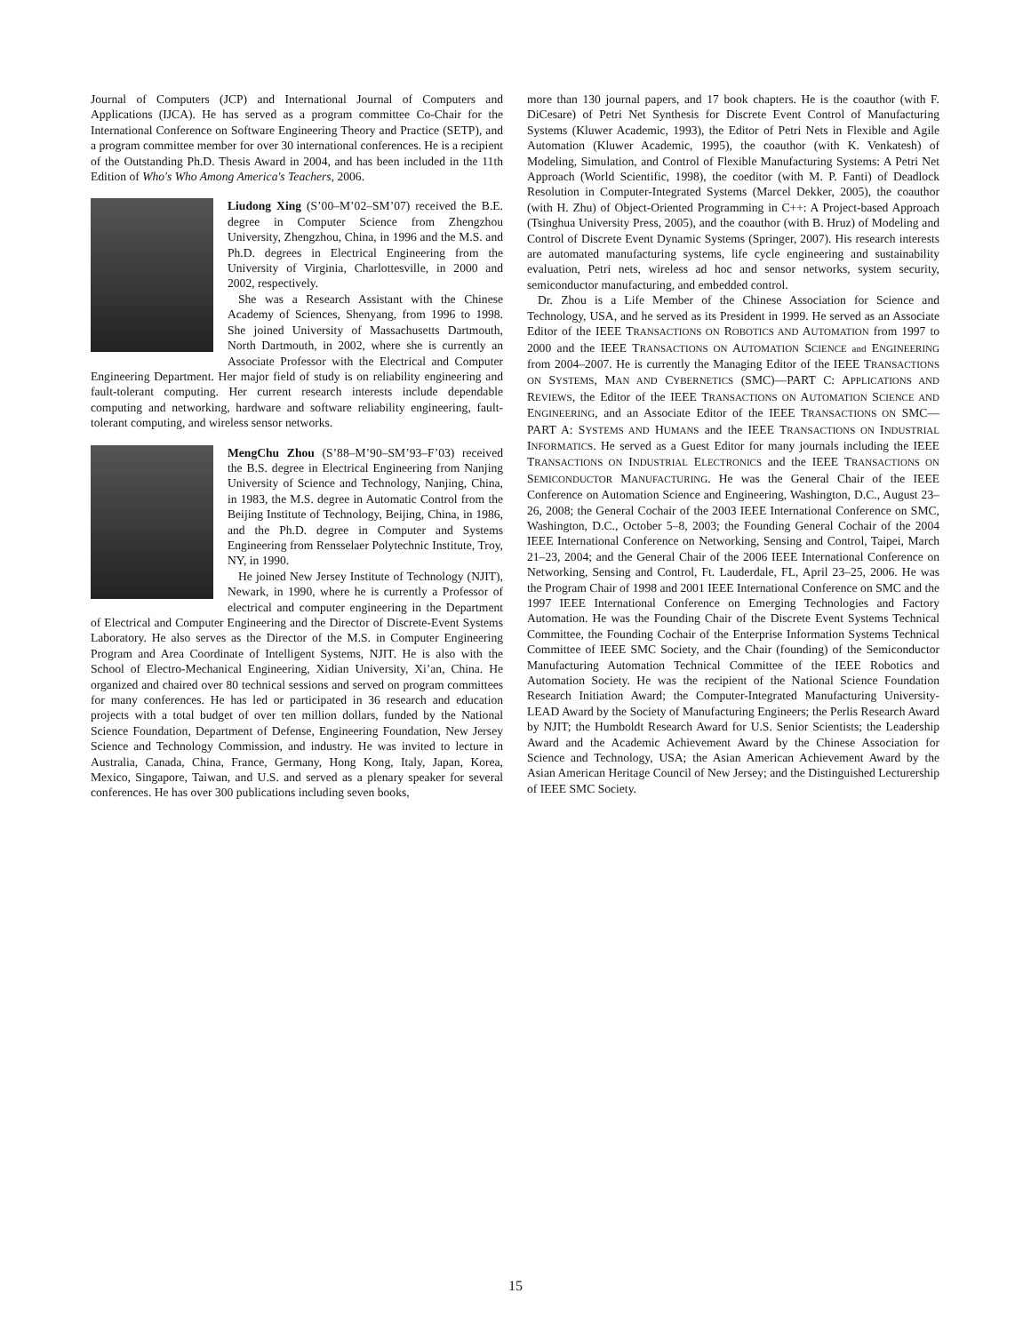Journal of Computers (JCP) and International Journal of Computers and Applications (IJCA). He has served as a program committee Co-Chair for the International Conference on Software Engineering Theory and Practice (SETP), and a program committee member for over 30 international conferences. He is a recipient of the Outstanding Ph.D. Thesis Award in 2004, and has been included in the 11th Edition of Who's Who Among America's Teachers, 2006.
Liudong Xing (S’00–M’02–SM’07) received the B.E. degree in Computer Science from Zhengzhou University, Zhengzhou, China, in 1996 and the M.S. and Ph.D. degrees in Electrical Engineering from the University of Virginia, Charlottesville, in 2000 and 2002, respectively.
She was a Research Assistant with the Chinese Academy of Sciences, Shenyang, from 1996 to 1998. She joined University of Massachusetts Dartmouth, North Dartmouth, in 2002, where she is currently an Associate Professor with the Electrical and Computer Engineering Department. Her major field of study is on reliability engineering and fault-tolerant computing. Her current research interests include dependable computing and networking, hardware and software reliability engineering, fault-tolerant computing, and wireless sensor networks.
MengChu Zhou (S’88–M’90–SM’93–F’03) received the B.S. degree in Electrical Engineering from Nanjing University of Science and Technology, Nanjing, China, in 1983, the M.S. degree in Automatic Control from the Beijing Institute of Technology, Beijing, China, in 1986, and the Ph.D. degree in Computer and Systems Engineering from Rensselaer Polytechnic Institute, Troy, NY, in 1990.
He joined New Jersey Institute of Technology (NJIT), Newark, in 1990, where he is currently a Professor of electrical and computer engineering in the Department of Electrical and Computer Engineering and the Director of Discrete-Event Systems Laboratory. He also serves as the Director of the M.S. in Computer Engineering Program and Area Coordinate of Intelligent Systems, NJIT. He is also with the School of Electro-Mechanical Engineering, Xidian University, Xi’an, China. He organized and chaired over 80 technical sessions and served on program committees for many conferences. He has led or participated in 36 research and education projects with a total budget of over ten million dollars, funded by the National Science Foundation, Department of Defense, Engineering Foundation, New Jersey Science and Technology Commission, and industry. He was invited to lecture in Australia, Canada, China, France, Germany, Hong Kong, Italy, Japan, Korea, Mexico, Singapore, Taiwan, and U.S. and served as a plenary speaker for several conferences. He has over 300 publications including seven books,
more than 130 journal papers, and 17 book chapters. He is the coauthor (with F. DiCesare) of Petri Net Synthesis for Discrete Event Control of Manufacturing Systems (Kluwer Academic, 1993), the Editor of Petri Nets in Flexible and Agile Automation (Kluwer Academic, 1995), the coauthor (with K. Venkatesh) of Modeling, Simulation, and Control of Flexible Manufacturing Systems: A Petri Net Approach (World Scientific, 1998), the coeditor (with M. P. Fanti) of Deadlock Resolution in Computer-Integrated Systems (Marcel Dekker, 2005), the coauthor (with H. Zhu) of Object-Oriented Programming in C++: A Project-based Approach (Tsinghua University Press, 2005), and the coauthor (with B. Hruz) of Modeling and Control of Discrete Event Dynamic Systems (Springer, 2007). His research interests are automated manufacturing systems, life cycle engineering and sustainability evaluation, Petri nets, wireless ad hoc and sensor networks, system security, semiconductor manufacturing, and embedded control.
Dr. Zhou is a Life Member of the Chinese Association for Science and Technology, USA, and he served as its President in 1999. He served as an Associate Editor of the IEEE TRANSACTIONS ON ROBOTICS AND AUTOMATION from 1997 to 2000 and the IEEE TRANSACTIONS ON AUTOMATION SCIENCE and ENGINEERING from 2004–2007. He is currently the Managing Editor of the IEEE TRANSACTIONS ON SYSTEMS, MAN AND CYBERNETICS (SMC)—PART C: APPLICATIONS AND REVIEWS, the Editor of the IEEE TRANSACTIONS ON AUTOMATION SCIENCE AND ENGINEERING, and an Associate Editor of the IEEE TRANSACTIONS ON SMC—PART A: SYSTEMS AND HUMANS and the IEEE TRANSACTIONS ON INDUSTRIAL INFORMATICS. He served as a Guest Editor for many journals including the IEEE TRANSACTIONS ON INDUSTRIAL ELECTRONICS and the IEEE TRANSACTIONS ON SEMICONDUCTOR MANUFACTURING. He was the General Chair of the IEEE Conference on Automation Science and Engineering, Washington, D.C., August 23–26, 2008; the General Cochair of the 2003 IEEE International Conference on SMC, Washington, D.C., October 5–8, 2003; the Founding General Cochair of the 2004 IEEE International Conference on Networking, Sensing and Control, Taipei, March 21–23, 2004; and the General Chair of the 2006 IEEE International Conference on Networking, Sensing and Control, Ft. Lauderdale, FL, April 23–25, 2006. He was the Program Chair of 1998 and 2001 IEEE International Conference on SMC and the 1997 IEEE International Conference on Emerging Technologies and Factory Automation. He was the Founding Chair of the Discrete Event Systems Technical Committee, the Founding Cochair of the Enterprise Information Systems Technical Committee of IEEE SMC Society, and the Chair (founding) of the Semiconductor Manufacturing Automation Technical Committee of the IEEE Robotics and Automation Society. He was the recipient of the National Science Foundation Research Initiation Award; the Computer-Integrated Manufacturing University-LEAD Award by the Society of Manufacturing Engineers; the Perlis Research Award by NJIT; the Humboldt Research Award for U.S. Senior Scientists; the Leadership Award and the Academic Achievement Award by the Chinese Association for Science and Technology, USA; the Asian American Achievement Award by the Asian American Heritage Council of New Jersey; and the Distinguished Lecturership of IEEE SMC Society.
15